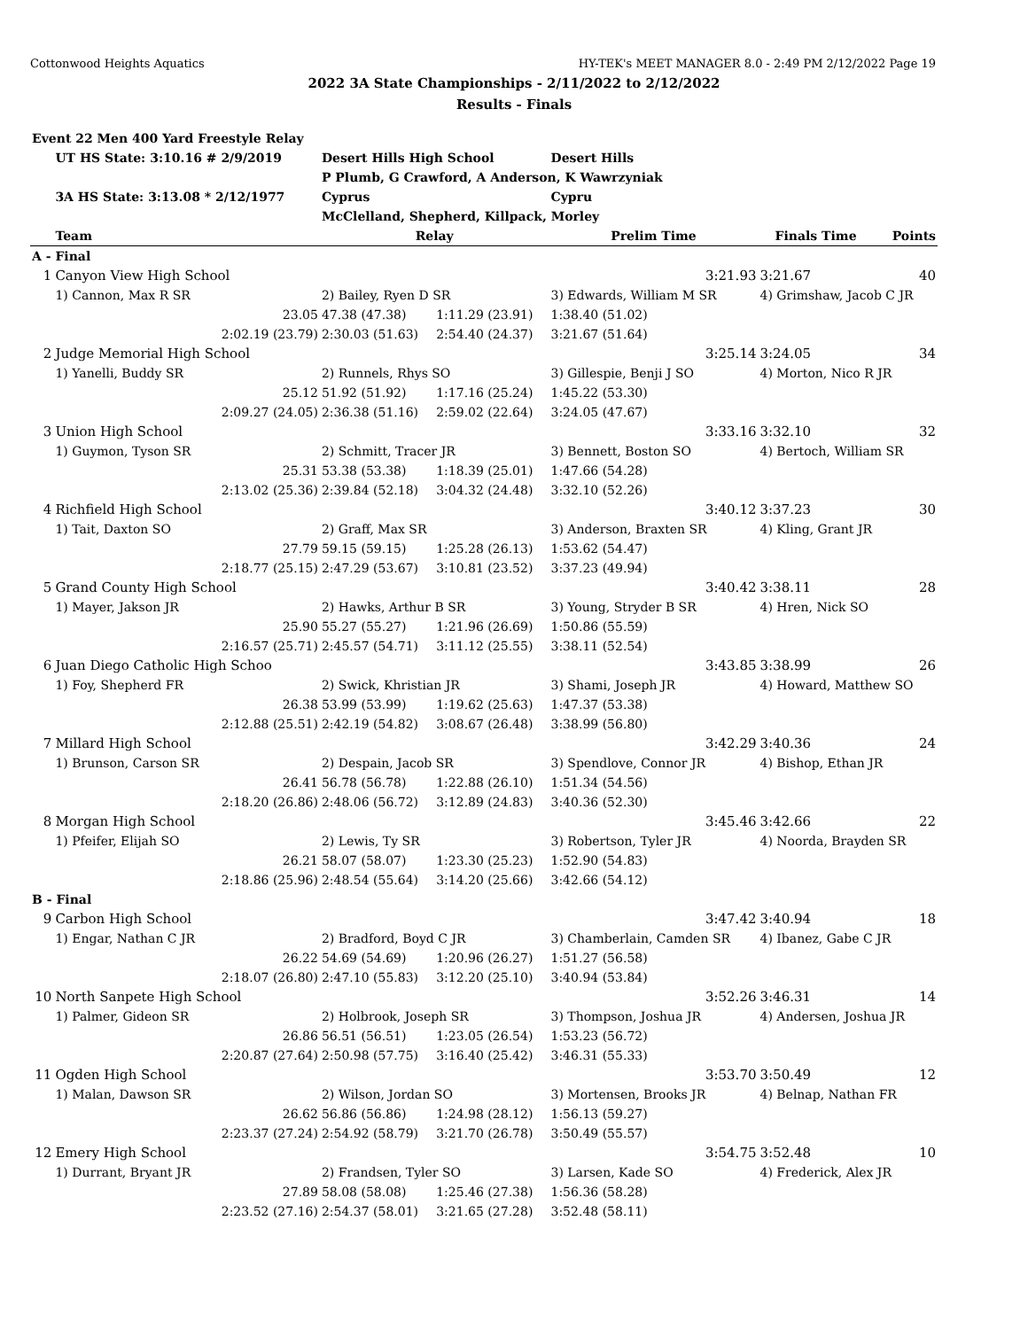Cottonwood Heights Aquatics HY-TEK's MEET MANAGER 8.0 - 2:49 PM 2/12/2022 Page 19
2022 3A State Championships - 2/11/2022 to 2/12/2022
Results - Finals
| Event 22 Men 400 Yard Freestyle Relay | | | | | | |
| | UT HS State: 3:10.16 # 2/9/2019 | Desert Hills High School | | Desert Hills | | |
| | | P Plumb, G Crawford, A Anderson, K Wawrzyniak | | | | |
| | 3A HS State: 3:13.08 * 2/12/1977 | Cyprus | | Cypru | | |
| | | McClelland, Shepherd, Killpack, Morley | | | | |
| | Team | Relay | | Prelim Time | Finals Time | Points |
| A - Final | | | | | | |
| 1 | Canyon View High School | | | 3:21.93 | 3:21.67 | 40 |
| | 1) Cannon, Max R SR | 2) Bailey, Ryen D SR | | 3) Edwards, William M SR | 4) Grimshaw, Jacob C JR | |
| | 23.05 | 47.38 (47.38) | 1:11.29 (23.91) | 1:38.40 (51.02) | | |
| | 2:02.19 (23.79) | 2:30.03 (51.63) | 2:54.40 (24.37) | 3:21.67 (51.64) | | |
| 2 | Judge Memorial High School | | | 3:25.14 | 3:24.05 | 34 |
| | 1) Yanelli, Buddy SR | 2) Runnels, Rhys SO | | 3) Gillespie, Benji J SO | 4) Morton, Nico R JR | |
| | 25.12 | 51.92 (51.92) | 1:17.16 (25.24) | 1:45.22 (53.30) | | |
| | 2:09.27 (24.05) | 2:36.38 (51.16) | 2:59.02 (22.64) | 3:24.05 (47.67) | | |
| 3 | Union High School | | | 3:33.16 | 3:32.10 | 32 |
| | 1) Guymon, Tyson SR | 2) Schmitt, Tracer JR | | 3) Bennett, Boston SO | 4) Bertoch, William SR | |
| | 25.31 | 53.38 (53.38) | 1:18.39 (25.01) | 1:47.66 (54.28) | | |
| | 2:13.02 (25.36) | 2:39.84 (52.18) | 3:04.32 (24.48) | 3:32.10 (52.26) | | |
| 4 | Richfield High School | | | 3:40.12 | 3:37.23 | 30 |
| | 1) Tait, Daxton SO | 2) Graff, Max SR | | 3) Anderson, Braxten SR | 4) Kling, Grant JR | |
| | 27.79 | 59.15 (59.15) | 1:25.28 (26.13) | 1:53.62 (54.47) | | |
| | 2:18.77 (25.15) | 2:47.29 (53.67) | 3:10.81 (23.52) | 3:37.23 (49.94) | | |
| 5 | Grand County High School | | | 3:40.42 | 3:38.11 | 28 |
| | 1) Mayer, Jakson JR | 2) Hawks, Arthur B SR | | 3) Young, Stryder B SR | 4) Hren, Nick SO | |
| | 25.90 | 55.27 (55.27) | 1:21.96 (26.69) | 1:50.86 (55.59) | | |
| | 2:16.57 (25.71) | 2:45.57 (54.71) | 3:11.12 (25.55) | 3:38.11 (52.54) | | |
| 6 | Juan Diego Catholic High Schoo | | | 3:43.85 | 3:38.99 | 26 |
| | 1) Foy, Shepherd FR | 2) Swick, Khristian JR | | 3) Shami, Joseph JR | 4) Howard, Matthew SO | |
| | 26.38 | 53.99 (53.99) | 1:19.62 (25.63) | 1:47.37 (53.38) | | |
| | 2:12.88 (25.51) | 2:42.19 (54.82) | 3:08.67 (26.48) | 3:38.99 (56.80) | | |
| 7 | Millard High School | | | 3:42.29 | 3:40.36 | 24 |
| | 1) Brunson, Carson SR | 2) Despain, Jacob SR | | 3) Spendlove, Connor JR | 4) Bishop, Ethan JR | |
| | 26.41 | 56.78 (56.78) | 1:22.88 (26.10) | 1:51.34 (54.56) | | |
| | 2:18.20 (26.86) | 2:48.06 (56.72) | 3:12.89 (24.83) | 3:40.36 (52.30) | | |
| 8 | Morgan High School | | | 3:45.46 | 3:42.66 | 22 |
| | 1) Pfeifer, Elijah SO | 2) Lewis, Ty SR | | 3) Robertson, Tyler JR | 4) Noorda, Brayden SR | |
| | 26.21 | 58.07 (58.07) | 1:23.30 (25.23) | 1:52.90 (54.83) | | |
| | 2:18.86 (25.96) | 2:48.54 (55.64) | 3:14.20 (25.66) | 3:42.66 (54.12) | | |
| B - Final | | | | | | |
| 9 | Carbon High School | | | 3:47.42 | 3:40.94 | 18 |
| | 1) Engar, Nathan C JR | 2) Bradford, Boyd C JR | | 3) Chamberlain, Camden SR | 4) Ibanez, Gabe C JR | |
| | 26.22 | 54.69 (54.69) | 1:20.96 (26.27) | 1:51.27 (56.58) | | |
| | 2:18.07 (26.80) | 2:47.10 (55.83) | 3:12.20 (25.10) | 3:40.94 (53.84) | | |
| 10 | North Sanpete High School | | | 3:52.26 | 3:46.31 | 14 |
| | 1) Palmer, Gideon SR | 2) Holbrook, Joseph SR | | 3) Thompson, Joshua JR | 4) Andersen, Joshua JR | |
| | 26.86 | 56.51 (56.51) | 1:23.05 (26.54) | 1:53.23 (56.72) | | |
| | 2:20.87 (27.64) | 2:50.98 (57.75) | 3:16.40 (25.42) | 3:46.31 (55.33) | | |
| 11 | Ogden High School | | | 3:53.70 | 3:50.49 | 12 |
| | 1) Malan, Dawson SR | 2) Wilson, Jordan SO | | 3) Mortensen, Brooks JR | 4) Belnap, Nathan FR | |
| | 26.62 | 56.86 (56.86) | 1:24.98 (28.12) | 1:56.13 (59.27) | | |
| | 2:23.37 (27.24) | 2:54.92 (58.79) | 3:21.70 (26.78) | 3:50.49 (55.57) | | |
| 12 | Emery High School | | | 3:54.75 | 3:52.48 | 10 |
| | 1) Durrant, Bryant JR | 2) Frandsen, Tyler SO | | 3) Larsen, Kade SO | 4) Frederick, Alex JR | |
| | 27.89 | 58.08 (58.08) | 1:25.46 (27.38) | 1:56.36 (58.28) | | |
| | 2:23.52 (27.16) | 2:54.37 (58.01) | 3:21.65 (27.28) | 3:52.48 (58.11) | | |